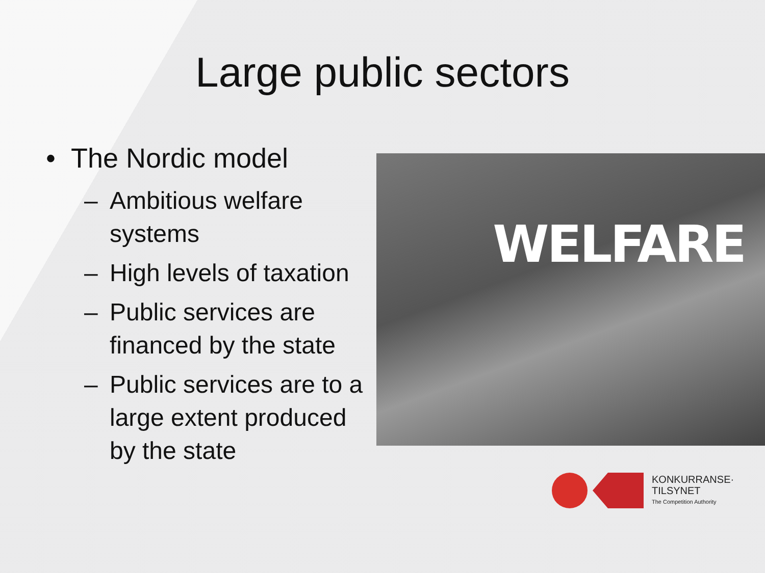Large public sectors
• The Nordic model
– Ambitious welfare systems
– High levels of taxation
– Public services are financed by the state
– Public services are to a large extent produced by the state
WELFARE
KONKURRANSE·
TILSYNET
The Competition Authority